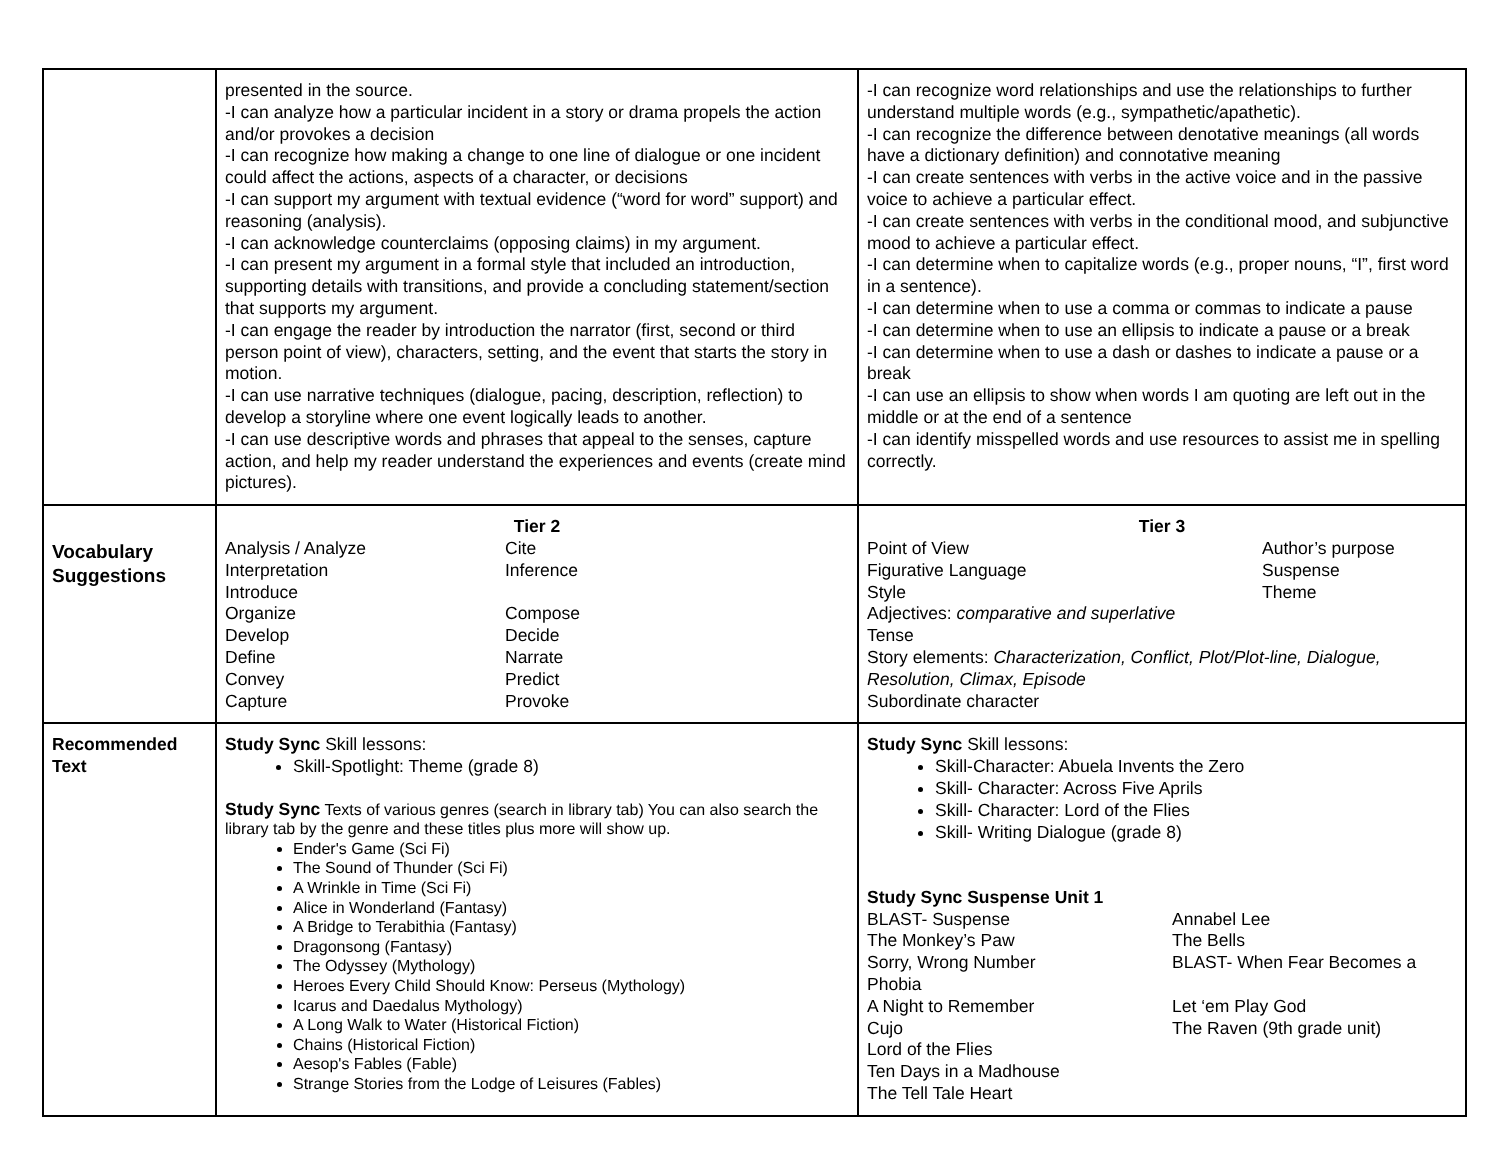| | presented in the source. -I can analyze how a particular incident in a story or drama propels the action and/or provokes a decision -I can recognize how making a change to one line of dialogue or one incident could affect the actions, aspects of a character, or decisions -I can support my argument with textual evidence (“word for word” support) and reasoning (analysis). -I can acknowledge counterclaims (opposing claims) in my argument. -I can present my argument in a formal style that included an introduction, supporting details with transitions, and provide a concluding statement/section that supports my argument. -I can engage the reader by introduction the narrator (first, second or third person point of view), characters, setting, and the event that starts the story in motion. -I can use narrative techniques (dialogue, pacing, description, reflection) to develop a storyline where one event logically leads to another. -I can use descriptive words and phrases that appeal to the senses, capture action, and help my reader understand the experiences and events (create mind pictures). | -I can recognize word relationships and use the relationships to further understand multiple words (e.g., sympathetic/apathetic). -I can recognize the difference between denotative meanings (all words have a dictionary definition) and connotative meaning -I can create sentences with verbs in the active voice and in the passive voice to achieve a particular effect. -I can create sentences with verbs in the conditional mood, and subjunctive mood to achieve a particular effect. -I can determine when to capitalize words (e.g., proper nouns, “I”, first word in a sentence). -I can determine when to use a comma or commas to indicate a pause -I can determine when to use an ellipsis to indicate a pause or a break -I can determine when to use a dash or dashes to indicate a pause or a break -I can use an ellipsis to show when words I am quoting are left out in the middle or at the end of a sentence -I can identify misspelled words and use resources to assist me in spelling correctly. |
| Vocabulary Suggestions | Tier 2 Analysis / Analyze Cite Interpretation Inference Introduce Organize Compose Develop Decide Define Narrate Convey Predict Capture Provoke | Tier 3 Point of View Author’s purpose Figurative Language Suspense Style Theme Adjectives: comparative and superlative Tense Story elements: Characterization, Conflict, Plot/Plot-line, Dialogue, Resolution, Climax, Episode Subordinate character |
| Recommended Text | Study Sync Skill lessons: Skill-Spotlight: Theme (grade 8) Study Sync Texts of various genres (search in library tab) You can also search the library tab by the genre and these titles plus more will show up. Ender's Game (Sci Fi) The Sound of Thunder (Sci Fi) A Wrinkle in Time (Sci Fi) Alice in Wonderland (Fantasy) A Bridge to Terabithia (Fantasy) Dragonsong (Fantasy) The Odyssey (Mythology) Heroes Every Child Should Know: Perseus (Mythology) Icarus and Daedalus Mythology) A Long Walk to Water (Historical Fiction) Chains (Historical Fiction) Aesop's Fables (Fable) Strange Stories from the Lodge of Leisures (Fables) | Study Sync Skill lessons: Skill-Character: Abuela Invents the Zero Skill- Character: Across Five Aprils Skill- Character: Lord of the Flies Skill- Writing Dialogue (grade 8) Study Sync Suspense Unit 1 BLAST- Suspense Annabel Lee The Monkey’s Paw The Bells Sorry, Wrong Number BLAST- When Fear Becomes a Phobia A Night to Remember Let ‘em Play God Cujo The Raven (9th grade unit) Lord of the Flies Ten Days in a Madhouse The Tell Tale Heart |